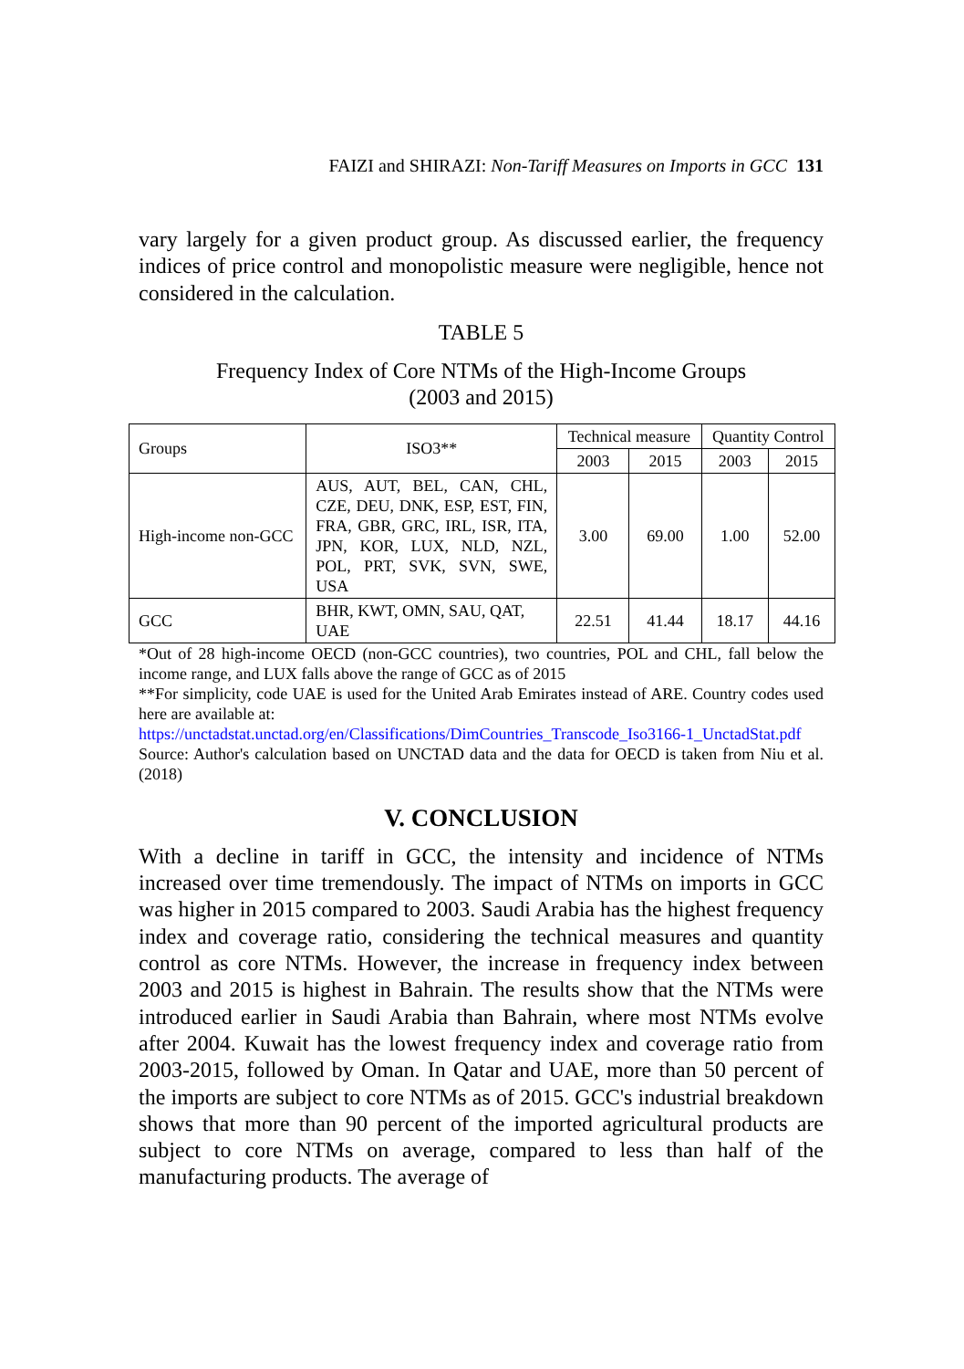FAIZI and SHIRAZI: Non-Tariff Measures on Imports in GCC 131
vary largely for a given product group. As discussed earlier, the frequency indices of price control and monopolistic measure were negligible, hence not considered in the calculation.
TABLE 5
Frequency Index of Core NTMs of the High-Income Groups
(2003 and 2015)
| Groups | ISO3** | Technical measure | | Quantity Control | |
| --- | --- | --- | --- | --- | --- |
| | | 2003 | 2015 | 2003 | 2015 |
| High-income non-GCC | AUS, AUT, BEL, CAN, CHL, CZE, DEU, DNK, ESP, EST, FIN, FRA, GBR, GRC, IRL, ISR, ITA, JPN, KOR, LUX, NLD, NZL, POL, PRT, SVK, SVN, SWE, USA | 3.00 | 69.00 | 1.00 | 52.00 |
| GCC | BHR, KWT, OMN, SAU, QAT, UAE | 22.51 | 41.44 | 18.17 | 44.16 |
*Out of 28 high-income OECD (non-GCC countries), two countries, POL and CHL, fall below the income range, and LUX falls above the range of GCC as of 2015
**For simplicity, code UAE is used for the United Arab Emirates instead of ARE. Country codes used here are available at:
https://unctadstat.unctad.org/en/Classifications/DimCountries_Transcode_Iso3166-1_UnctadStat.pdf
Source: Author's calculation based on UNCTAD data and the data for OECD is taken from Niu et al. (2018)
V. CONCLUSION
With a decline in tariff in GCC, the intensity and incidence of NTMs increased over time tremendously. The impact of NTMs on imports in GCC was higher in 2015 compared to 2003. Saudi Arabia has the highest frequency index and coverage ratio, considering the technical measures and quantity control as core NTMs. However, the increase in frequency index between 2003 and 2015 is highest in Bahrain. The results show that the NTMs were introduced earlier in Saudi Arabia than Bahrain, where most NTMs evolve after 2004. Kuwait has the lowest frequency index and coverage ratio from 2003-2015, followed by Oman. In Qatar and UAE, more than 50 percent of the imports are subject to core NTMs as of 2015. GCC's industrial breakdown shows that more than 90 percent of the imported agricultural products are subject to core NTMs on average, compared to less than half of the manufacturing products. The average of